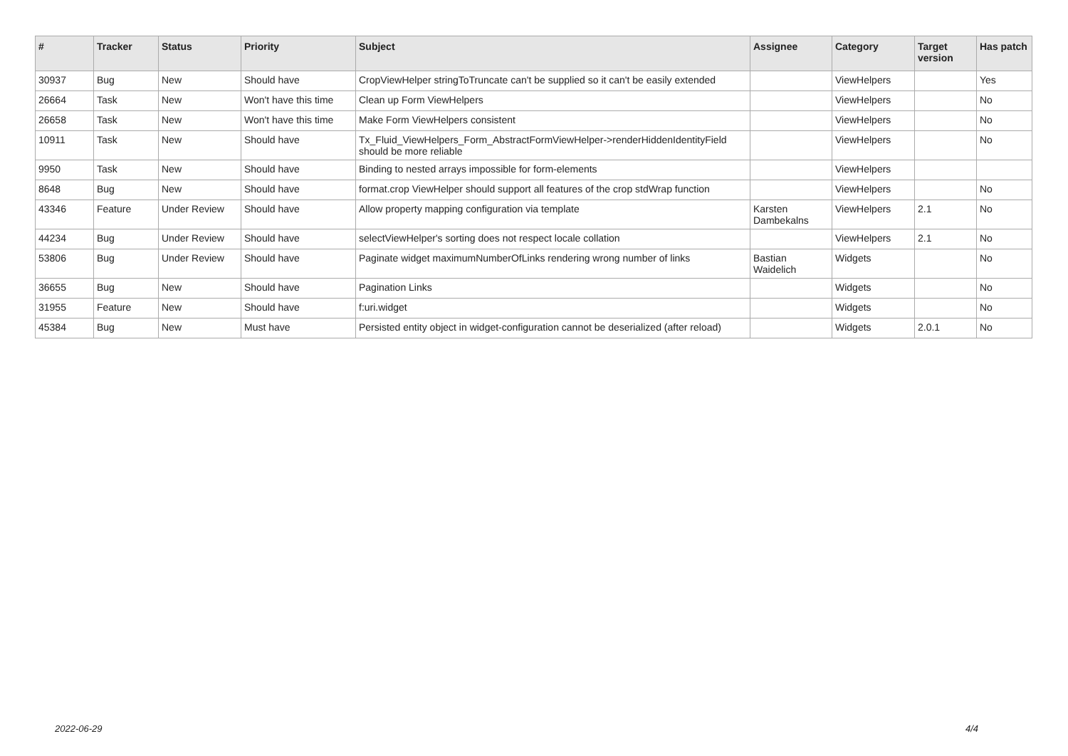| # | Tracker | Status | Priority | Subject | Assignee | Category | Target version | Has patch |
| --- | --- | --- | --- | --- | --- | --- | --- | --- |
| 30937 | Bug | New | Should have | CropViewHelper stringToTruncate can't be supplied so it can't be easily extended | | ViewHelpers | | Yes |
| 26664 | Task | New | Won't have this time | Clean up Form ViewHelpers | | ViewHelpers | | No |
| 26658 | Task | New | Won't have this time | Make Form ViewHelpers consistent | | ViewHelpers | | No |
| 10911 | Task | New | Should have | Tx_Fluid_ViewHelpers_Form_AbstractFormViewHelper->renderHiddenIdentityField should be more reliable | | ViewHelpers | | No |
| 9950 | Task | New | Should have | Binding to nested arrays impossible for form-elements | | ViewHelpers | | |
| 8648 | Bug | New | Should have | format.crop ViewHelper should support all features of the crop stdWrap function | | ViewHelpers | | No |
| 43346 | Feature | Under Review | Should have | Allow property mapping configuration via template | Karsten Dambekalns | ViewHelpers | 2.1 | No |
| 44234 | Bug | Under Review | Should have | selectViewHelper's sorting does not respect locale collation | | ViewHelpers | 2.1 | No |
| 53806 | Bug | Under Review | Should have | Paginate widget maximumNumberOfLinks rendering wrong number of links | Bastian Waidelich | Widgets | | No |
| 36655 | Bug | New | Should have | Pagination Links | | Widgets | | No |
| 31955 | Feature | New | Should have | f:uri.widget | | Widgets | | No |
| 45384 | Bug | New | Must have | Persisted entity object in widget-configuration cannot be deserialized (after reload) | | Widgets | 2.0.1 | No |
2022-06-29 4/4